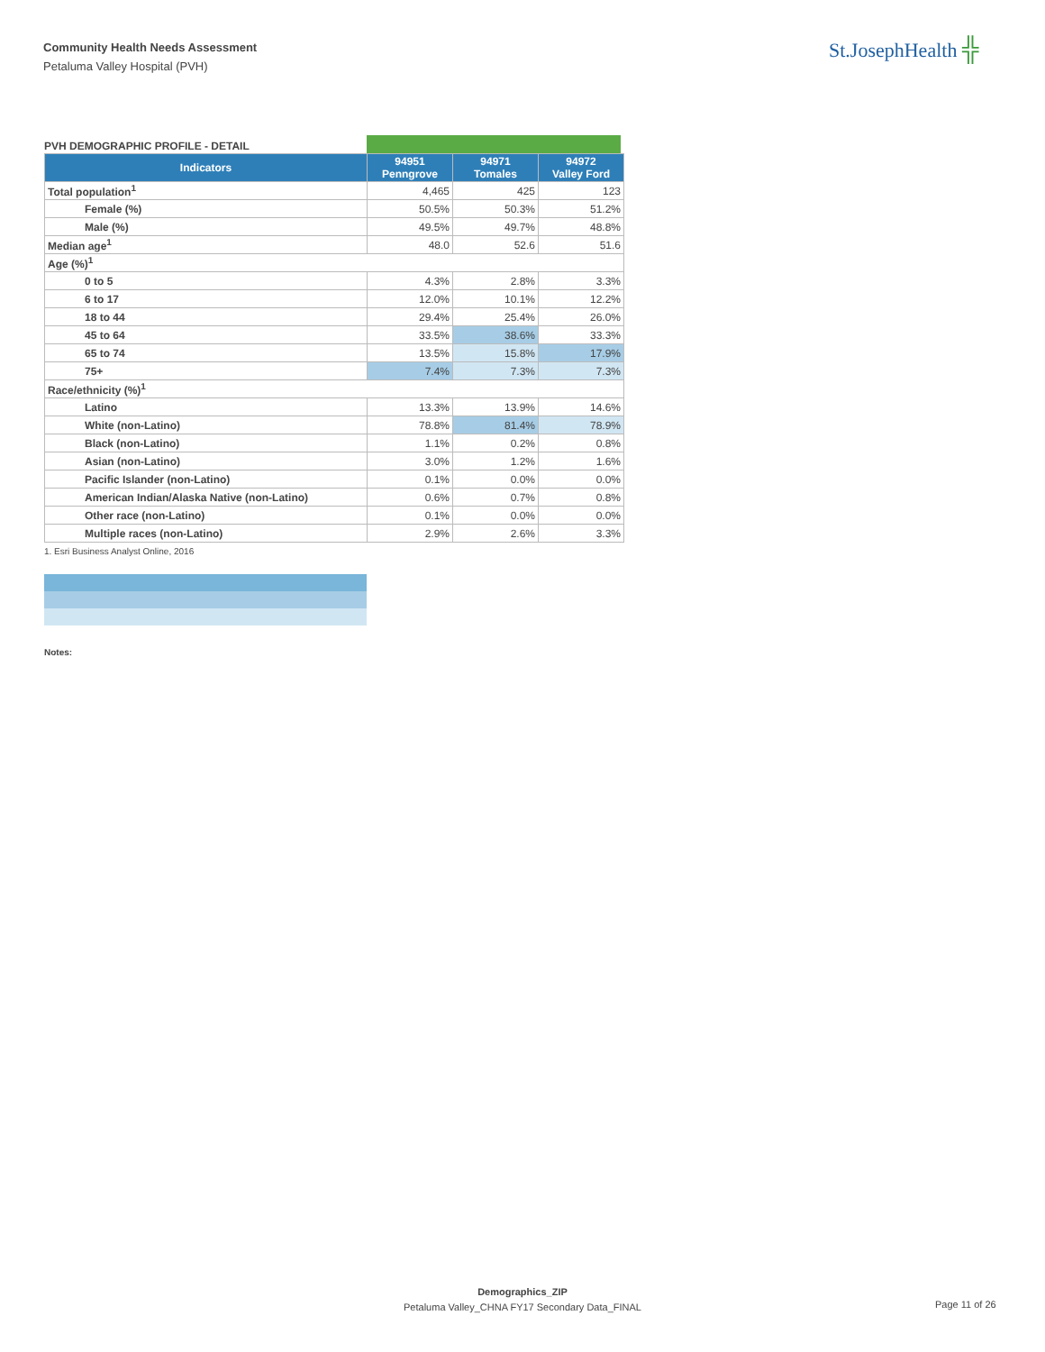Community Health Needs Assessment
Petaluma Valley Hospital (PVH)
St.JosephHealth ╬
PVH DEMOGRAPHIC PROFILE - DETAIL
| Indicators | 94951 Penngrove | 94971 Tomales | 94972 Valley Ford |
| --- | --- | --- | --- |
| Total population<sup>1</sup> | 4,465 | 425 | 123 |
| Female (%) | 50.5% | 50.3% | 51.2% |
| Male (%) | 49.5% | 49.7% | 48.8% |
| Median age<sup>1</sup> | 48.0 | 52.6 | 51.6 |
| Age (%)<sup>1</sup> | | | |
| 0 to 5 | 4.3% | 2.8% | 3.3% |
| 6 to 17 | 12.0% | 10.1% | 12.2% |
| 18 to 44 | 29.4% | 25.4% | 26.0% |
| 45 to 64 | 33.5% | 38.6% | 33.3% |
| 65 to 74 | 13.5% | 15.8% | 17.9% |
| 75+ | 7.4% | 7.3% | 7.3% |
| Race/ethnicity (%)<sup>1</sup> | | | |
| Latino | 13.3% | 13.9% | 14.6% |
| White (non-Latino) | 78.8% | 81.4% | 78.9% |
| Black (non-Latino) | 1.1% | 0.2% | 0.8% |
| Asian (non-Latino) | 3.0% | 1.2% | 1.6% |
| Pacific Islander (non-Latino) | 0.1% | 0.0% | 0.0% |
| American Indian/Alaska Native (non-Latino) | 0.6% | 0.7% | 0.8% |
| Other race (non-Latino) | 0.1% | 0.0% | 0.0% |
| Multiple races (non-Latino) | 2.9% | 2.6% | 3.3% |
1. Esri Business Analyst Online, 2016
Notes:
Demographics_ZIP
Petaluma Valley_CHNA FY17 Secondary Data_FINAL
Page 11 of 26